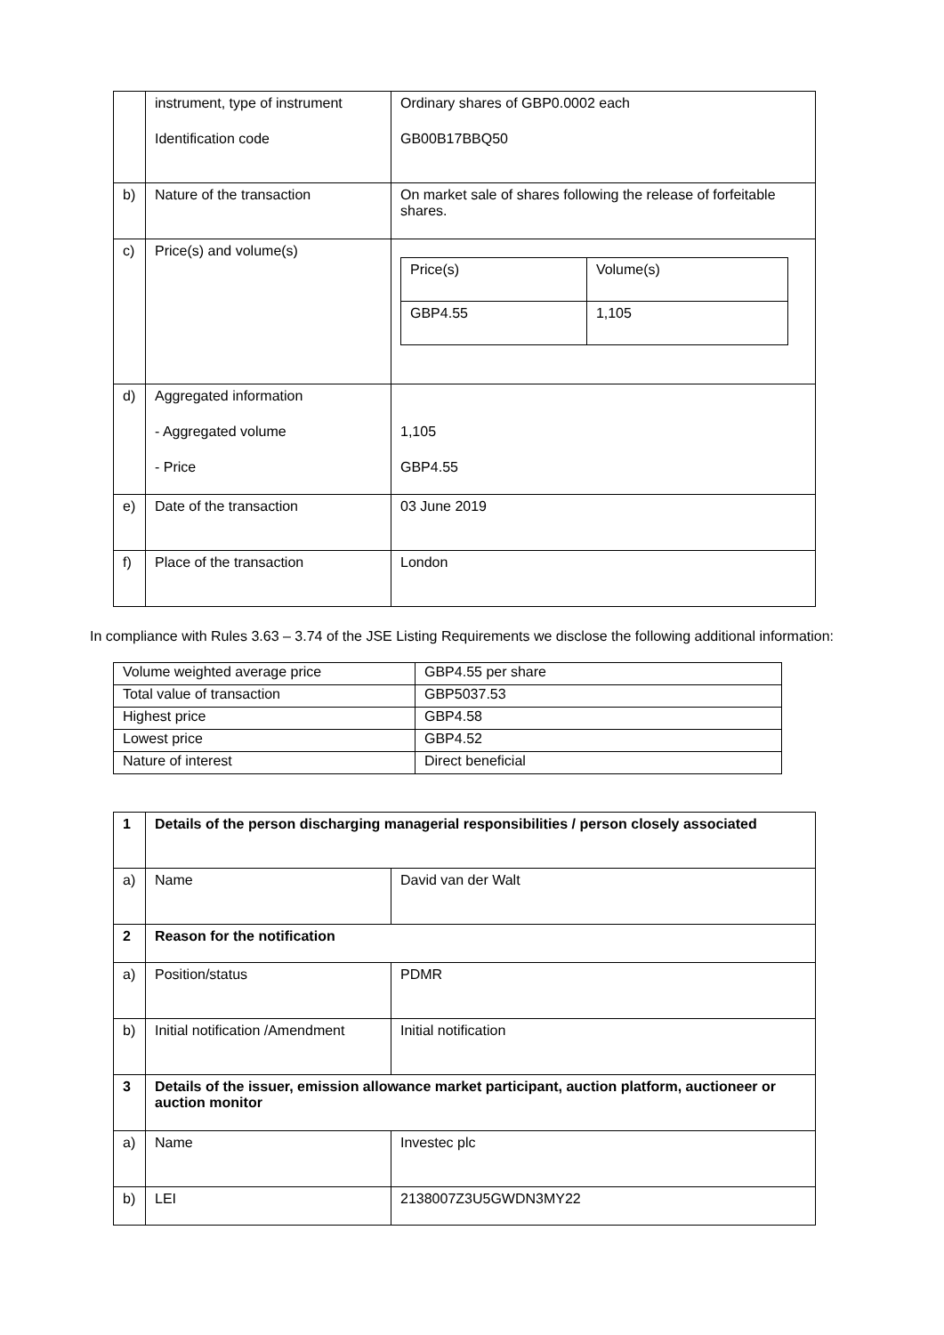| | instrument, type of instrument Identification code | Ordinary shares of GBP0.0002 each GB00B17BBQ50 |
| b) | Nature of the transaction | On market sale of shares following the release of forfeitable shares. |
| c) | Price(s) and volume(s) | / Price(s) / Volume(s) / / GBP4.55 / 1,105 / |
| d) | Aggregated information - Aggregated volume - Price | 1,105 GBP4.55 |
| e) | Date of the transaction | 03 June 2019 |
| f) | Place of the transaction | London |
In compliance with Rules 3.63 – 3.74 of the JSE Listing Requirements we disclose the following additional information:
| Volume weighted average price | GBP4.55 per share |
| Total value of transaction | GBP5037.53 |
| Highest price | GBP4.58 |
| Lowest price | GBP4.52 |
| Nature of interest | Direct beneficial |
| 1 | Details of the person discharging managerial responsibilities / person closely associated | |
| a) | Name | David van der Walt |
| 2 | Reason for the notification | |
| a) | Position/status | PDMR |
| b) | Initial notification /Amendment | Initial notification |
| 3 | Details of the issuer, emission allowance market participant, auction platform, auctioneer or auction monitor | |
| a) | Name | Investec plc |
| b) | LEI | 2138007Z3U5GWDN3MY22 |